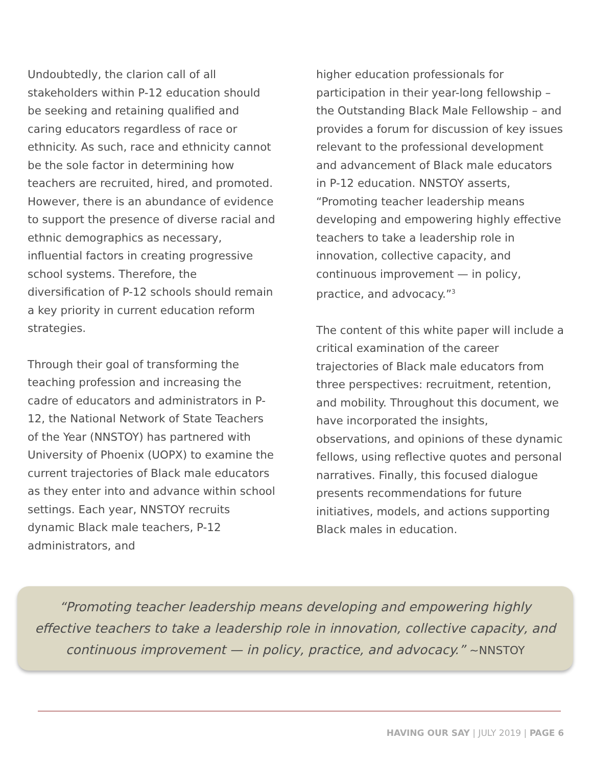Undoubtedly, the clarion call of all stakeholders within P-12 education should be seeking and retaining qualified and caring educators regardless of race or ethnicity. As such, race and ethnicity cannot be the sole factor in determining how teachers are recruited, hired, and promoted. However, there is an abundance of evidence to support the presence of diverse racial and ethnic demographics as necessary, influential factors in creating progressive school systems. Therefore, the diversification of P-12 schools should remain a key priority in current education reform strategies.
Through their goal of transforming the teaching profession and increasing the cadre of educators and administrators in P-12, the National Network of State Teachers of the Year (NNSTOY) has partnered with University of Phoenix (UOPX) to examine the current trajectories of Black male educators as they enter into and advance within school settings. Each year, NNSTOY recruits dynamic Black male teachers, P-12 administrators, and
higher education professionals for participation in their year-long fellowship – the Outstanding Black Male Fellowship – and provides a forum for discussion of key issues relevant to the professional development and advancement of Black male educators in P-12 education. NNSTOY asserts, “Promoting teacher leadership means developing and empowering highly effective teachers to take a leadership role in innovation, collective capacity, and continuous improvement — in policy, practice, and advocacy.”<sup>3</sup>
The content of this white paper will include a critical examination of the career trajectories of Black male educators from three perspectives: recruitment, retention, and mobility. Throughout this document, we have incorporated the insights, observations, and opinions of these dynamic fellows, using reflective quotes and personal narratives. Finally, this focused dialogue presents recommendations for future initiatives, models, and actions supporting Black males in education.
“Promoting teacher leadership means developing and empowering highly
effective teachers to take a leadership role in innovation, collective capacity, and
continuous improvement — in policy, practice, and advocacy.” ~NNSTOY
HAVING OUR SAY | JULY 2019 | PAGE 6